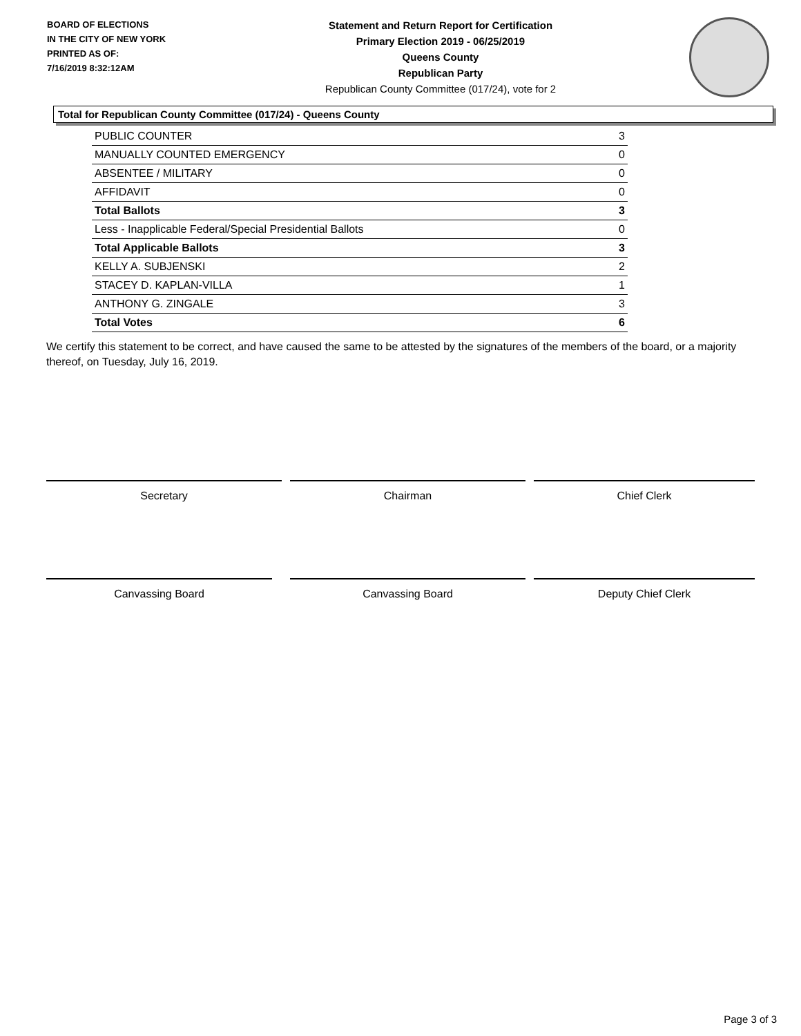BOARD OF ELECTIONS
IN THE CITY OF NEW YORK
PRINTED AS OF:
7/16/2019 8:32:12AM
Statement and Return Report for Certification
Primary Election 2019 - 06/25/2019
Queens County
Republican Party
Republican County Committee (017/24), vote for 2
Total for Republican County Committee (017/24) - Queens County
| PUBLIC COUNTER | 3 |
| MANUALLY COUNTED EMERGENCY | 0 |
| ABSENTEE / MILITARY | 0 |
| AFFIDAVIT | 0 |
| Total Ballots | 3 |
| Less - Inapplicable Federal/Special Presidential Ballots | 0 |
| Total Applicable Ballots | 3 |
| KELLY A. SUBJENSKI | 2 |
| STACEY D. KAPLAN-VILLA | 1 |
| ANTHONY G. ZINGALE | 3 |
| Total Votes | 6 |
We certify this statement to be correct, and have caused the same to be attested by the signatures of the members of the board, or a majority thereof, on Tuesday, July 16, 2019.
Secretary Chairman Chief Clerk
Canvassing Board Canvassing Board Deputy Chief Clerk
Page 3 of 3